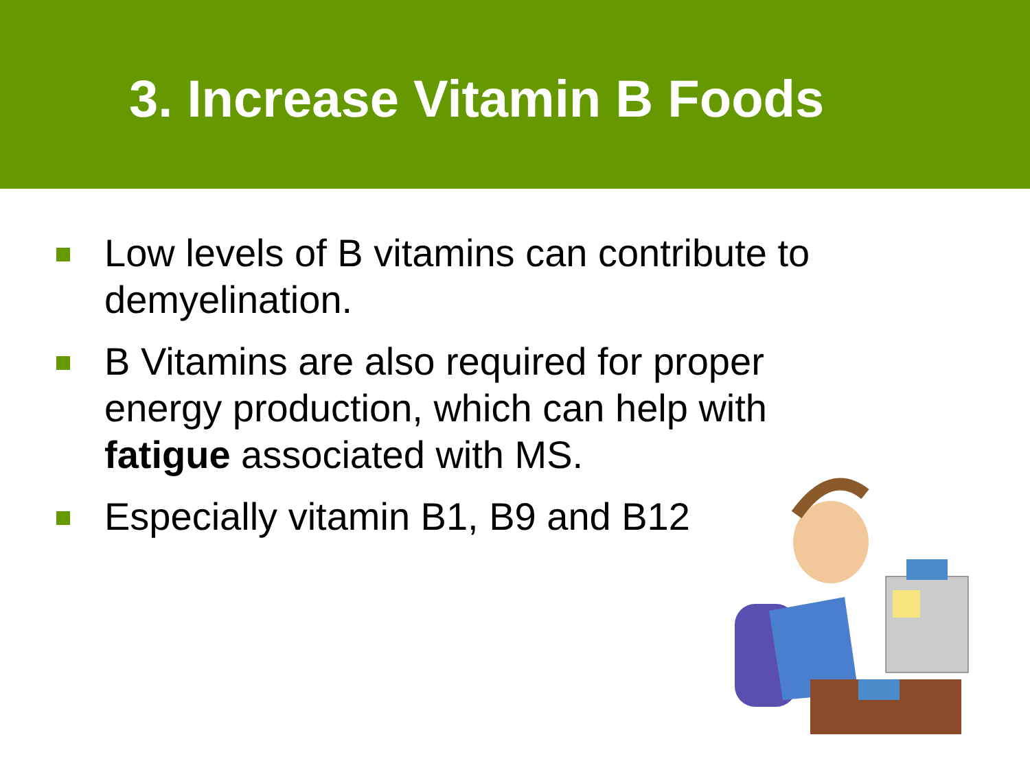3. Increase Vitamin B Foods
Low levels of B vitamins can contribute to demyelination.
B Vitamins are also required for proper energy production, which can help with fatigue associated with MS.
Especially vitamin B1, B9 and B12